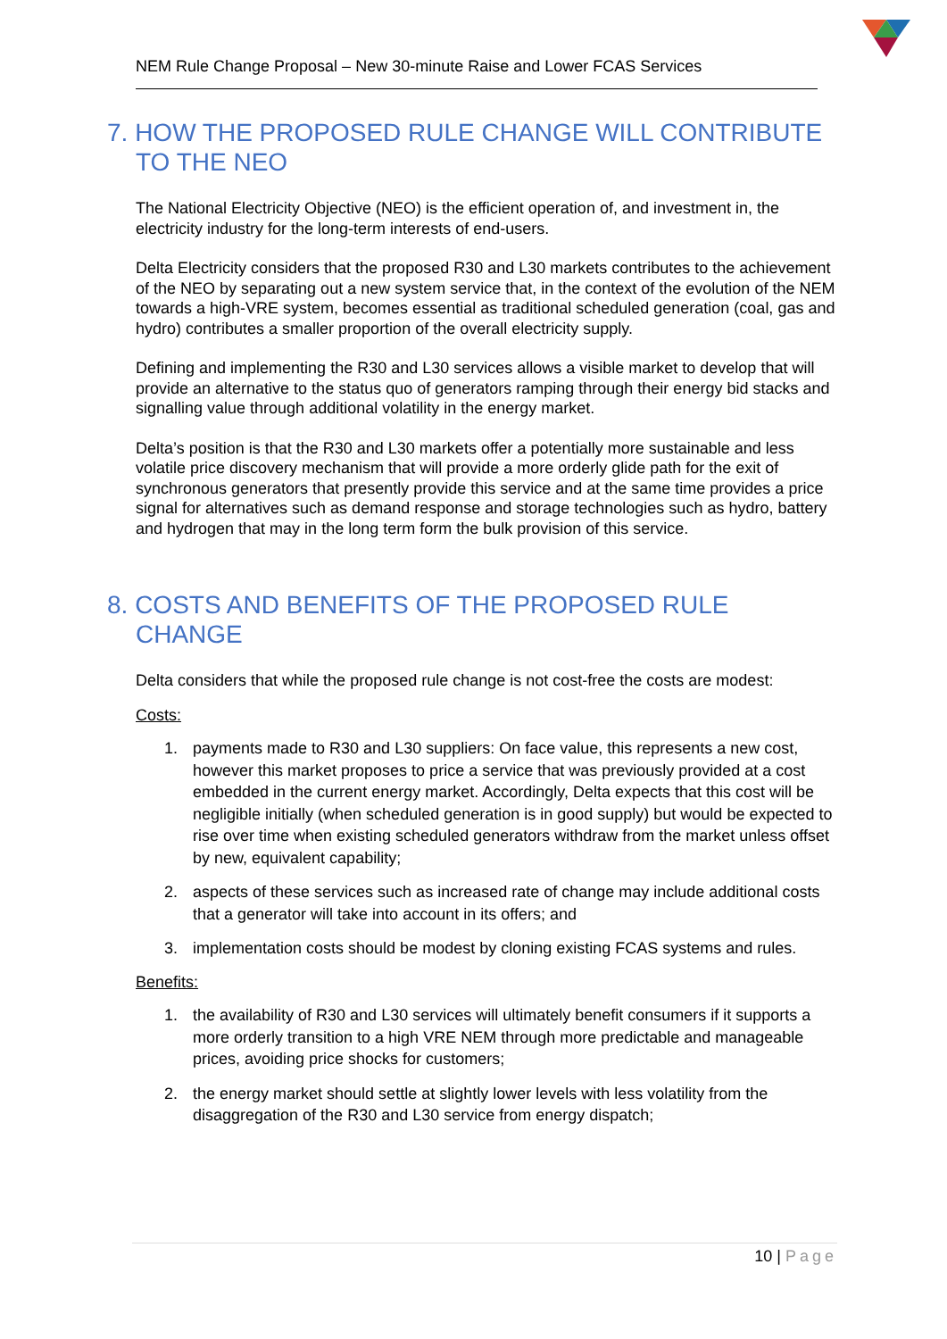NEM Rule Change Proposal – New 30-minute Raise and Lower FCAS Services
7. HOW THE PROPOSED RULE CHANGE WILL CONTRIBUTE TO THE NEO
The National Electricity Objective (NEO) is the efficient operation of, and investment in, the electricity industry for the long-term interests of end-users.
Delta Electricity considers that the proposed R30 and L30 markets contributes to the achievement of the NEO by separating out a new system service that, in the context of the evolution of the NEM towards a high-VRE system, becomes essential as traditional scheduled generation (coal, gas and hydro) contributes a smaller proportion of the overall electricity supply.
Defining and implementing the R30 and L30 services allows a visible market to develop that will provide an alternative to the status quo of generators ramping through their energy bid stacks and signalling value through additional volatility in the energy market.
Delta’s position is that the R30 and L30 markets offer a potentially more sustainable and less volatile price discovery mechanism that will provide a more orderly glide path for the exit of synchronous generators that presently provide this service and at the same time provides a price signal for alternatives such as demand response and storage technologies such as hydro, battery and hydrogen that may in the long term form the bulk provision of this service.
8. COSTS AND BENEFITS OF THE PROPOSED RULE CHANGE
Delta considers that while the proposed rule change is not cost-free the costs are modest:
Costs:
1. payments made to R30 and L30 suppliers: On face value, this represents a new cost, however this market proposes to price a service that was previously provided at a cost embedded in the current energy market. Accordingly, Delta expects that this cost will be negligible initially (when scheduled generation is in good supply) but would be expected to rise over time when existing scheduled generators withdraw from the market unless offset by new, equivalent capability;
2. aspects of these services such as increased rate of change may include additional costs that a generator will take into account in its offers; and
3. implementation costs should be modest by cloning existing FCAS systems and rules.
Benefits:
1. the availability of R30 and L30 services will ultimately benefit consumers if it supports a more orderly transition to a high VRE NEM through more predictable and manageable prices, avoiding price shocks for customers;
2. the energy market should settle at slightly lower levels with less volatility from the disaggregation of the R30 and L30 service from energy dispatch;
10 | Page